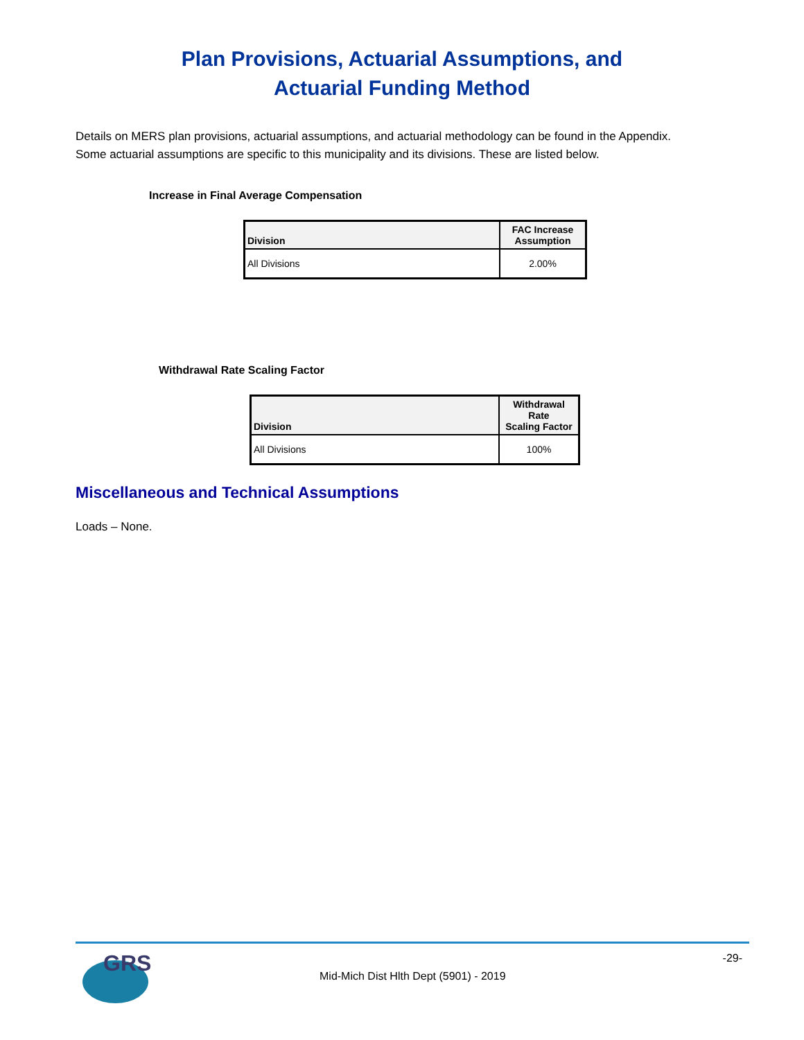Plan Provisions, Actuarial Assumptions, and
Actuarial Funding Method
Details on MERS plan provisions, actuarial assumptions, and actuarial methodology can be found in the Appendix. Some actuarial assumptions are specific to this municipality and its divisions. These are listed below.
Increase in Final Average Compensation
| Division | FAC Increase Assumption |
| --- | --- |
| All Divisions | 2.00% |
Withdrawal Rate Scaling Factor
| Division | Withdrawal Rate Scaling Factor |
| --- | --- |
| All Divisions | 100% |
Miscellaneous and Technical Assumptions
Loads – None.
GRS
Mid-Mich Dist Hlth Dept (5901) - 2019 -29-